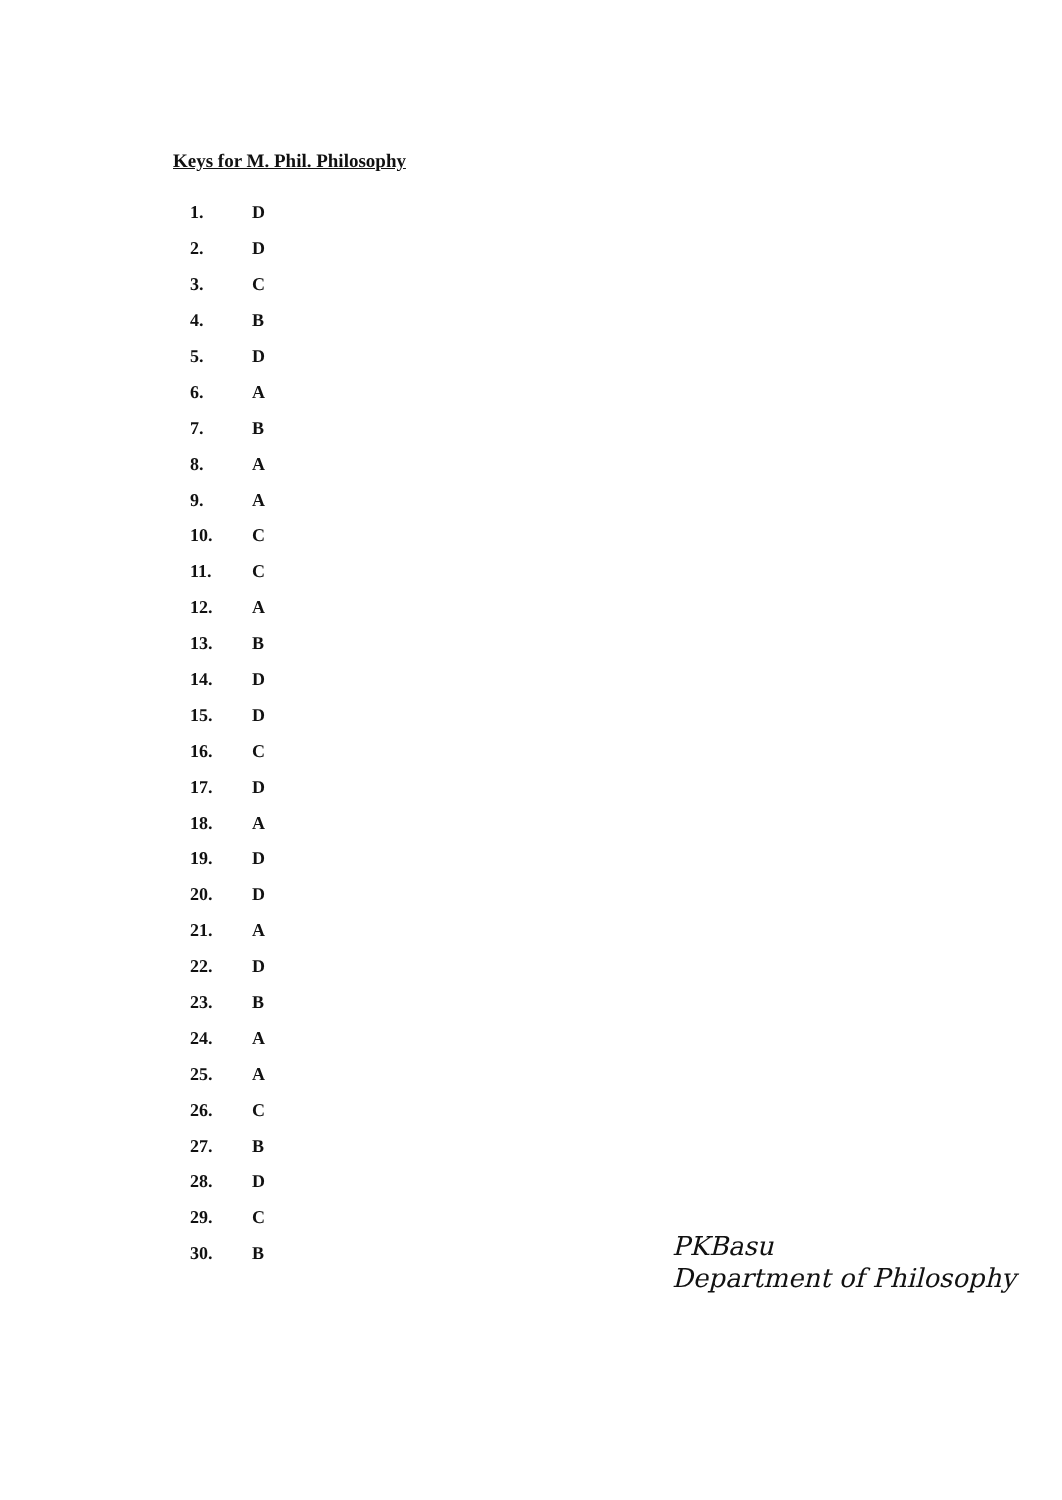Keys for M. Phil. Philosophy
| 1. | D |
| 2. | D |
| 3. | C |
| 4. | B |
| 5. | D |
| 6. | A |
| 7. | B |
| 8. | A |
| 9. | A |
| 10. | C |
| 11. | C |
| 12. | A |
| 13. | B |
| 14. | D |
| 15. | D |
| 16. | C |
| 17. | D |
| 18. | A |
| 19. | D |
| 20. | D |
| 21. | A |
| 22. | D |
| 23. | B |
| 24. | A |
| 25. | A |
| 26. | C |
| 27. | B |
| 28. | D |
| 29. | C |
| 30. | B |
PKBasu
Department of Philosophy